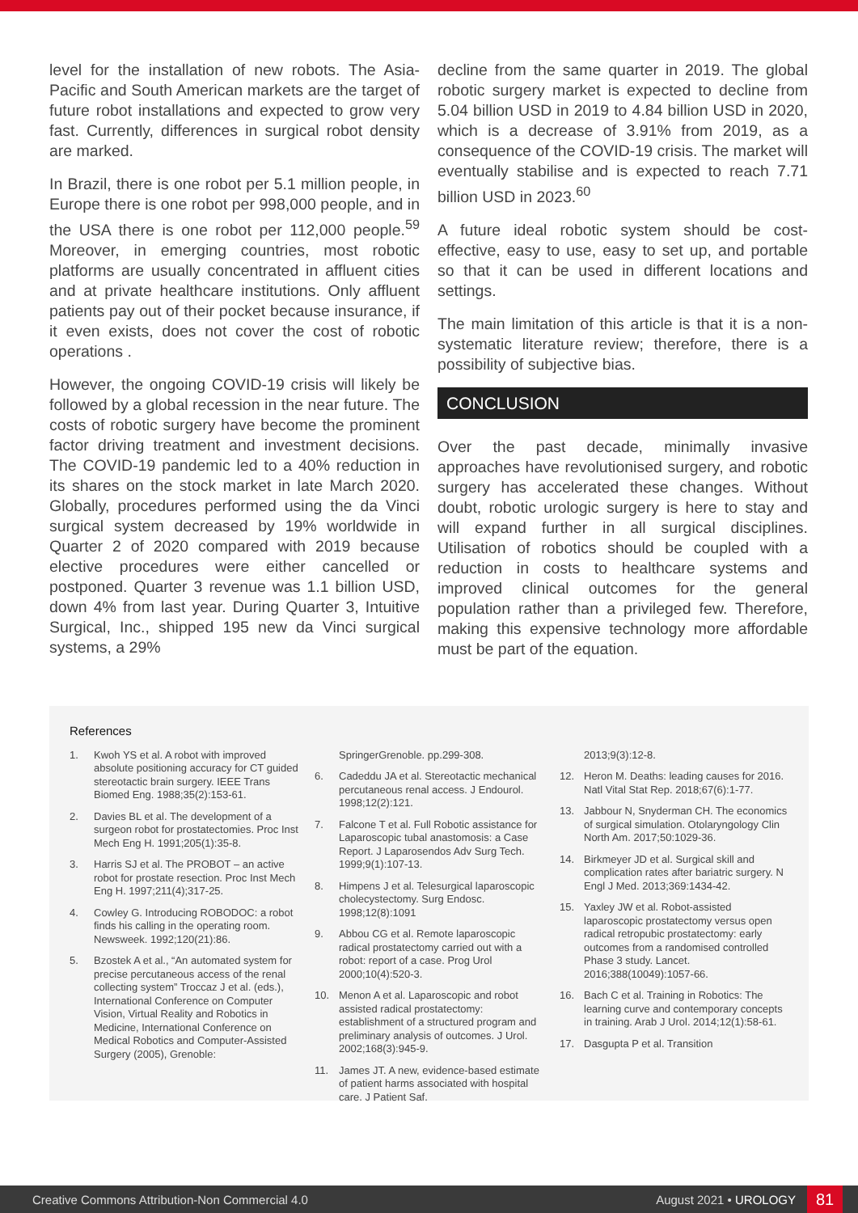level for the installation of new robots. The Asia-Pacific and South American markets are the target of future robot installations and expected to grow very fast. Currently, differences in surgical robot density are marked.
In Brazil, there is one robot per 5.1 million people, in Europe there is one robot per 998,000 people, and in the USA there is one robot per 112,000 people.<sup>59</sup> Moreover, in emerging countries, most robotic platforms are usually concentrated in affluent cities and at private healthcare institutions. Only affluent patients pay out of their pocket because insurance, if it even exists, does not cover the cost of robotic operations .
However, the ongoing COVID-19 crisis will likely be followed by a global recession in the near future. The costs of robotic surgery have become the prominent factor driving treatment and investment decisions. The COVID-19 pandemic led to a 40% reduction in its shares on the stock market in late March 2020. Globally, procedures performed using the da Vinci surgical system decreased by 19% worldwide in Quarter 2 of 2020 compared with 2019 because elective procedures were either cancelled or postponed. Quarter 3 revenue was 1.1 billion USD, down 4% from last year. During Quarter 3, Intuitive Surgical, Inc., shipped 195 new da Vinci surgical systems, a 29%
decline from the same quarter in 2019. The global robotic surgery market is expected to decline from 5.04 billion USD in 2019 to 4.84 billion USD in 2020, which is a decrease of 3.91% from 2019, as a consequence of the COVID-19 crisis. The market will eventually stabilise and is expected to reach 7.71 billion USD in 2023.<sup>60</sup>
A future ideal robotic system should be cost-effective, easy to use, easy to set up, and portable so that it can be used in different locations and settings.
The main limitation of this article is that it is a non-systematic literature review; therefore, there is a possibility of subjective bias.
CONCLUSION
Over the past decade, minimally invasive approaches have revolutionised surgery, and robotic surgery has accelerated these changes. Without doubt, robotic urologic surgery is here to stay and will expand further in all surgical disciplines. Utilisation of robotics should be coupled with a reduction in costs to healthcare systems and improved clinical outcomes for the general population rather than a privileged few. Therefore, making this expensive technology more affordable must be part of the equation.
References
1. Kwoh YS et al. A robot with improved absolute positioning accuracy for CT guided stereotactic brain surgery. IEEE Trans Biomed Eng. 1988;35(2):153-61.
2. Davies BL et al. The development of a surgeon robot for prostatectomies. Proc Inst Mech Eng H. 1991;205(1):35-8.
3. Harris SJ et al. The PROBOT – an active robot for prostate resection. Proc Inst Mech Eng H. 1997;211(4);317-25.
4. Cowley G. Introducing ROBODOC: a robot finds his calling in the operating room. Newsweek. 1992;120(21):86.
5. Bzostek A et al., “An automated system for precise percutaneous access of the renal collecting system” Troccaz J et al. (eds.), International Conference on Computer Vision, Virtual Reality and Robotics in Medicine, International Conference on Medical Robotics and Computer-Assisted Surgery (2005), Grenoble:
SpringerGrenoble. pp.299-308.
6. Cadeddu JA et al. Stereotactic mechanical percutaneous renal access. J Endourol. 1998;12(2):121.
7. Falcone T et al. Full Robotic assistance for Laparoscopic tubal anastomosis: a Case Report. J Laparosendos Adv Surg Tech. 1999;9(1):107-13.
8. Himpens J et al. Telesurgical laparoscopic cholecystectomy. Surg Endosc. 1998;12(8):1091
9. Abbou CG et al. Remote laparoscopic radical prostatectomy carried out with a robot: report of a case. Prog Urol 2000;10(4):520-3.
10. Menon A et al. Laparoscopic and robot assisted radical prostatectomy: establishment of a structured program and preliminary analysis of outcomes. J Urol. 2002;168(3):945-9.
11. James JT. A new, evidence-based estimate of patient harms associated with hospital care. J Patient Saf.
2013;9(3):12-8.
12. Heron M. Deaths: leading causes for 2016. Natl Vital Stat Rep. 2018;67(6):1-77.
13. Jabbour N, Snyderman CH. The economics of surgical simulation. Otolaryngology Clin North Am. 2017;50:1029-36.
14. Birkmeyer JD et al. Surgical skill and complication rates after bariatric surgery. N Engl J Med. 2013;369:1434-42.
15. Yaxley JW et al. Robot-assisted laparoscopic prostatectomy versus open radical retropubic prostatectomy: early outcomes from a randomised controlled Phase 3 study. Lancet. 2016;388(10049):1057-66.
16. Bach C et al. Training in Robotics: The learning curve and contemporary concepts in training. Arab J Urol. 2014;12(1):58-61.
17. Dasgupta P et al. Transition
Creative Commons Attribution-Non Commercial 4.0 August 2021 • UROLOGY 81